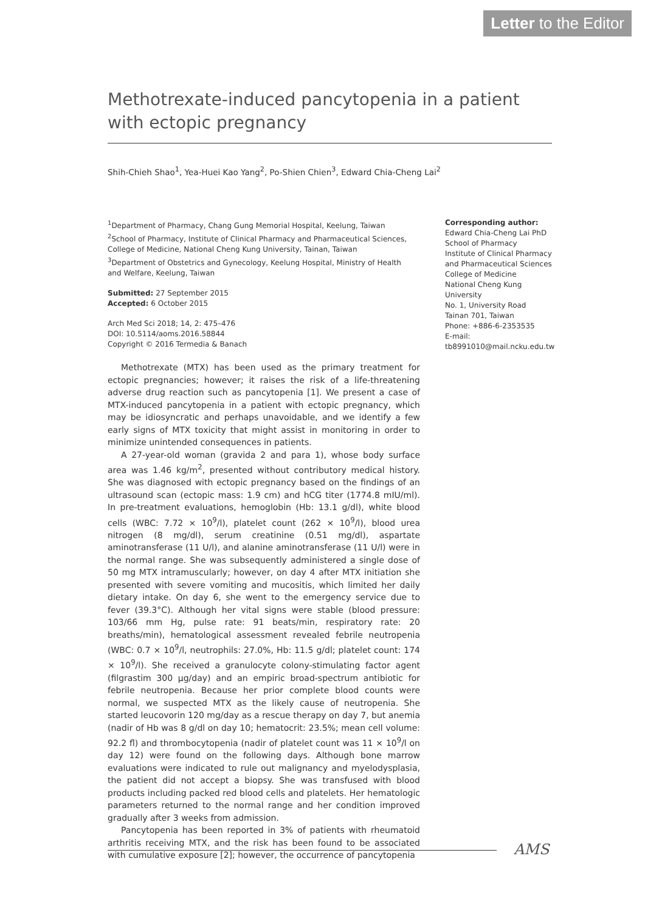Letter to the Editor
Methotrexate-induced pancytopenia in a patient with ectopic pregnancy
Shih-Chieh Shao<sup>1</sup>, Yea-Huei Kao Yang<sup>2</sup>, Po-Shien Chien<sup>3</sup>, Edward Chia-Cheng Lai<sup>2</sup>
<sup>1</sup> Department of Pharmacy, Chang Gung Memorial Hospital, Keelung, Taiwan
<sup>2</sup> School of Pharmacy, Institute of Clinical Pharmacy and Pharmaceutical Sciences, College of Medicine, National Cheng Kung University, Tainan, Taiwan
<sup>3</sup> Department of Obstetrics and Gynecology, Keelung Hospital, Ministry of Health and Welfare, Keelung, Taiwan
Submitted: 27 September 2015
Accepted: 6 October 2015
Arch Med Sci 2018; 14, 2: 475–476
DOI: 10.5114/aoms.2016.58844
Copyright © 2016 Termedia & Banach
Corresponding author:
Edward Chia-Cheng Lai PhD
School of Pharmacy
Institute of Clinical Pharmacy and Pharmaceutical Sciences
College of Medicine
National Cheng Kung University
No. 1, University Road
Tainan 701, Taiwan
Phone: +886-6-2353535
E-mail: tb8991010@mail.ncku.edu.tw
Methotrexate (MTX) has been used as the primary treatment for ectopic pregnancies; however; it raises the risk of a life-threatening adverse drug reaction such as pancytopenia [1]. We present a case of MTX-induced pancytopenia in a patient with ectopic pregnancy, which may be idiosyncratic and perhaps unavoidable, and we identify a few early signs of MTX toxicity that might assist in monitoring in order to minimize unintended consequences in patients.
A 27-year-old woman (gravida 2 and para 1), whose body surface area was 1.46 kg/m<sup>2</sup>, presented without contributory medical history. She was diagnosed with ectopic pregnancy based on the findings of an ultrasound scan (ectopic mass: 1.9 cm) and hCG titer (1774.8 mIU/ml). In pre-treatment evaluations, hemoglobin (Hb: 13.1 g/dl), white blood cells (WBC: 7.72 × 10<sup>9</sup>/l), platelet count (262 × 10<sup>9</sup>/l), blood urea nitrogen (8 mg/dl), serum creatinine (0.51 mg/dl), aspartate aminotransferase (11 U/l), and alanine aminotransferase (11 U/l) were in the normal range. She was subsequently administered a single dose of 50 mg MTX intramuscularly; however, on day 4 after MTX initiation she presented with severe vomiting and mucositis, which limited her daily dietary intake. On day 6, she went to the emergency service due to fever (39.3°C). Although her vital signs were stable (blood pressure: 103/66 mm Hg, pulse rate: 91 beats/min, respiratory rate: 20 breaths/min), hematological assessment revealed febrile neutropenia (WBC: 0.7 × 10<sup>9</sup>/l, neutrophils: 27.0%, Hb: 11.5 g/dl; platelet count: 174 × 10<sup>9</sup>/l). She received a granulocyte colony-stimulating factor agent (filgrastim 300 μg/day) and an empiric broad-spectrum antibiotic for febrile neutropenia. Because her prior complete blood counts were normal, we suspected MTX as the likely cause of neutropenia. She started leucovorin 120 mg/day as a rescue therapy on day 7, but anemia (nadir of Hb was 8 g/dl on day 10; hematocrit: 23.5%; mean cell volume: 92.2 fl) and thrombocytopenia (nadir of platelet count was 11 × 10<sup>9</sup>/l on day 12) were found on the following days. Although bone marrow evaluations were indicated to rule out malignancy and myelodysplasia, the patient did not accept a biopsy. She was transfused with blood products including packed red blood cells and platelets. Her hematologic parameters returned to the normal range and her condition improved gradually after 3 weeks from admission.
Pancytopenia has been reported in 3% of patients with rheumatoid arthritis receiving MTX, and the risk has been found to be associated with cumulative exposure [2]; however, the occurrence of pancytopenia
AMS